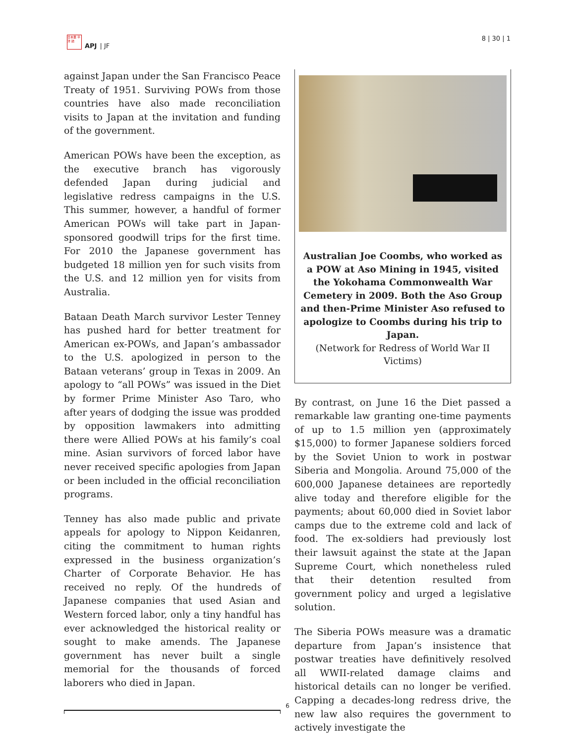日本亜 平洋 誌
APJ | JF
8 | 30 | 1
against Japan under the San Francisco Peace Treaty of 1951. Surviving POWs from those countries have also made reconciliation visits to Japan at the invitation and funding of the government.
American POWs have been the exception, as the executive branch has vigorously defended Japan during judicial and legislative redress campaigns in the U.S. This summer, however, a handful of former American POWs will take part in Japan-sponsored goodwill trips for the first time. For 2010 the Japanese government has budgeted 18 million yen for such visits from the U.S. and 12 million yen for visits from Australia.
Bataan Death March survivor Lester Tenney has pushed hard for better treatment for American ex-POWs, and Japan’s ambassador to the U.S. apologized in person to the Bataan veterans’ group in Texas in 2009. An apology to “all POWs” was issued in the Diet by former Prime Minister Aso Taro, who after years of dodging the issue was prodded by opposition lawmakers into admitting there were Allied POWs at his family’s coal mine. Asian survivors of forced labor have never received specific apologies from Japan or been included in the official reconciliation programs.
Tenney has also made public and private appeals for apology to Nippon Keidanren, citing the commitment to human rights expressed in the business organization’s Charter of Corporate Behavior. He has received no reply. Of the hundreds of Japanese companies that used Asian and Western forced labor, only a tiny handful has ever acknowledged the historical reality or sought to make amends. The Japanese government has never built a single memorial for the thousands of forced laborers who died in Japan.
Australian Joe Coombs, who worked as a POW at Aso Mining in 1945, visited the Yokohama Commonwealth War Cemetery in 2009. Both the Aso Group and then-Prime Minister Aso refused to apologize to Coombs during his trip to Japan.
(Network for Redress of World War II Victims)
By contrast, on June 16 the Diet passed a remarkable law granting one-time payments of up to 1.5 million yen (approximately $15,000) to former Japanese soldiers forced by the Soviet Union to work in postwar Siberia and Mongolia. Around 75,000 of the 600,000 Japanese detainees are reportedly alive today and therefore eligible for the payments; about 60,000 died in Soviet labor camps due to the extreme cold and lack of food. The ex-soldiers had previously lost their lawsuit against the state at the Japan Supreme Court, which nonetheless ruled that their detention resulted from government policy and urged a legislative solution.
The Siberia POWs measure was a dramatic departure from Japan’s insistence that postwar treaties have definitively resolved all WWII-related damage claims and historical details can no longer be verified. Capping a decades-long redress drive, the new law also requires the government to actively investigate the
6